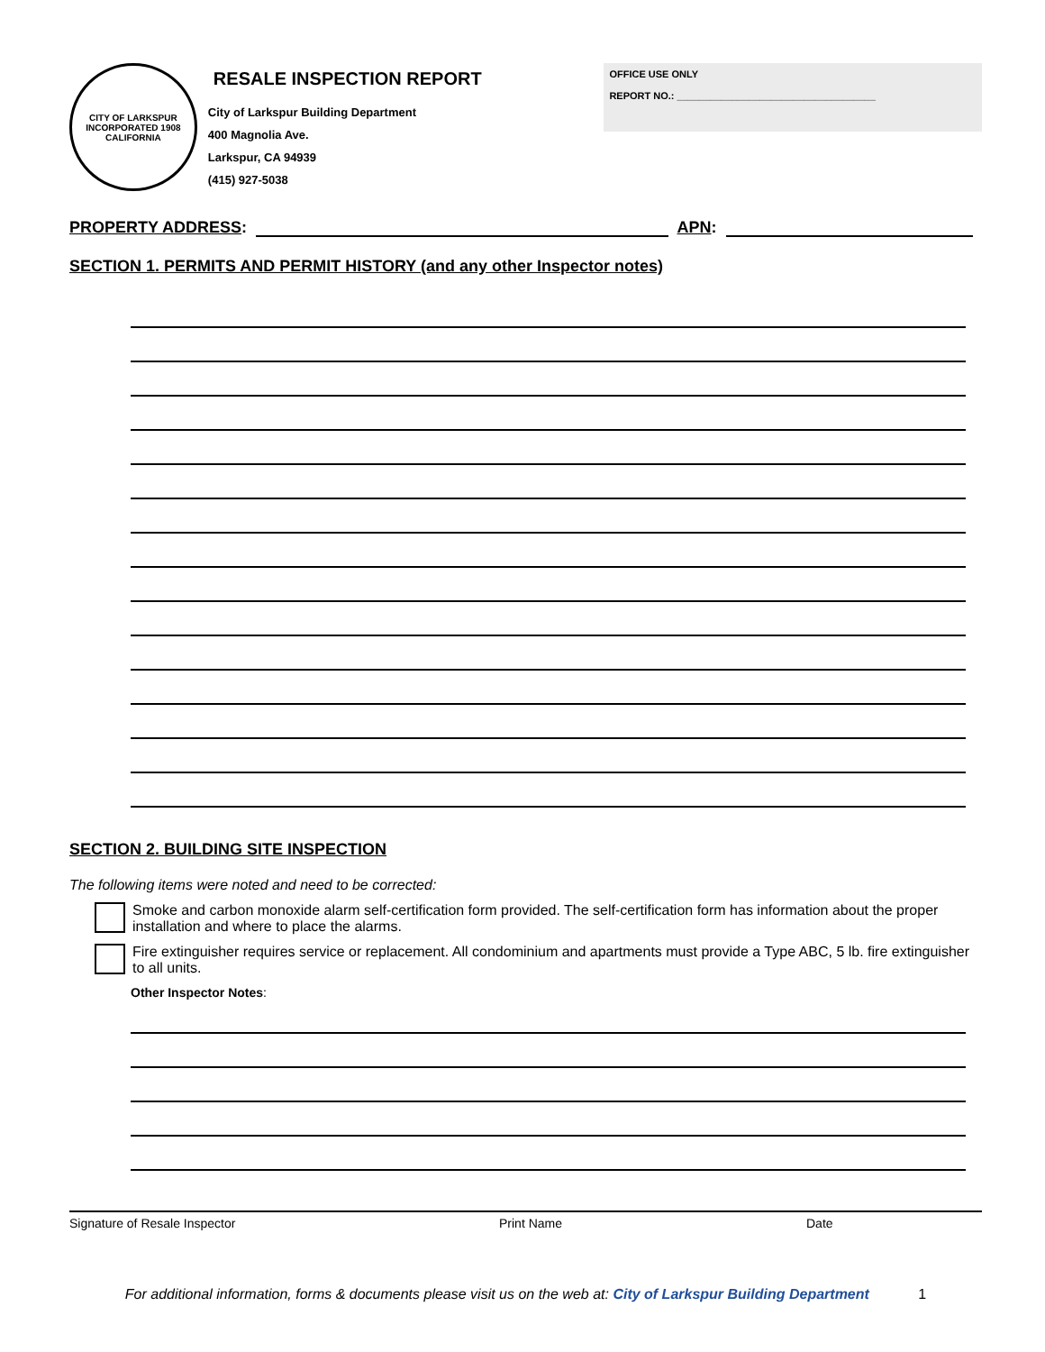CITY OF LARKSPUR
INCORPORATED 1908
CALIFORNIA
RESALE INSPECTION REPORT
City of Larkspur Building Department
400 Magnolia Ave.
Larkspur, CA 94939
(415) 927-5038
OFFICE USE ONLY
REPORT NO.: ____________________________________
PROPERTY ADDRESS: APN:
SECTION 1. PERMITS AND PERMIT HISTORY (and any other Inspector notes)
SECTION 2. BUILDING SITE INSPECTION
The following items were noted and need to be corrected:
Smoke and carbon monoxide alarm self-certification form provided. The self-certification form has information about the proper installation and where to place the alarms.
Fire extinguisher requires service or replacement. All condominium and apartments must provide a Type ABC, 5 lb. fire extinguisher to all units.
Other Inspector Notes:
Signature of Resale Inspector Print Name Date
For additional information, forms & documents please visit us on the web at: City of Larkspur Building Department 1